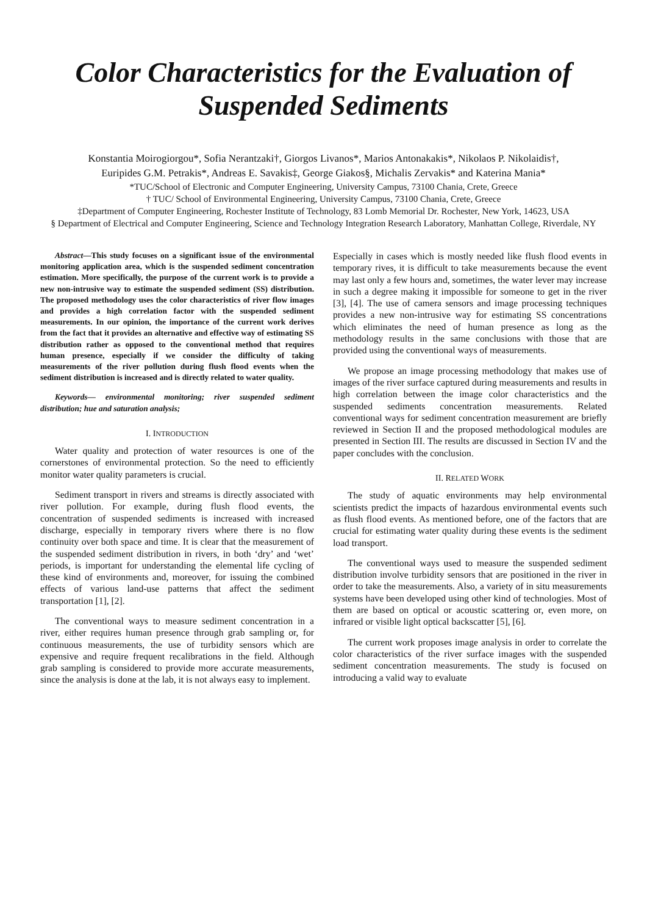Color Characteristics for the Evaluation of
Suspended Sediments
Konstantia Moirogiorgou*, Sofia Nerantzaki†, Giorgos Livanos*, Marios Antonakakis*, Nikolaos P. Nikolaidis†,
Euripides G.M. Petrakis*, Andreas E. Savakis‡, George Giakos§, Michalis Zervakis* and Katerina Mania*
*TUC/School of Electronic and Computer Engineering, University Campus, 73100 Chania, Crete, Greece
† TUC/ School of Environmental Engineering, University Campus, 73100 Chania, Crete, Greece
‡Department of Computer Engineering, Rochester Institute of Technology, 83 Lomb Memorial Dr. Rochester, New York, 14623, USA
§ Department of Electrical and Computer Engineering, Science and Technology Integration Research Laboratory, Manhattan College, Riverdale, NY
Abstract—This study focuses on a significant issue of the environmental monitoring application area, which is the suspended sediment concentration estimation. More specifically, the purpose of the current work is to provide a new non-intrusive way to estimate the suspended sediment (SS) distribution. The proposed methodology uses the color characteristics of river flow images and provides a high correlation factor with the suspended sediment measurements. In our opinion, the importance of the current work derives from the fact that it provides an alternative and effective way of estimating SS distribution rather as opposed to the conventional method that requires human presence, especially if we consider the difficulty of taking measurements of the river pollution during flush flood events when the sediment distribution is increased and is directly related to water quality.
Keywords— environmental monitoring; river suspended sediment distribution; hue and saturation analysis;
I. INTRODUCTION
Water quality and protection of water resources is one of the cornerstones of environmental protection. So the need to efficiently monitor water quality parameters is crucial.
Sediment transport in rivers and streams is directly associated with river pollution. For example, during flush flood events, the concentration of suspended sediments is increased with increased discharge, especially in temporary rivers where there is no flow continuity over both space and time. It is clear that the measurement of the suspended sediment distribution in rivers, in both ‘dry’ and ‘wet’ periods, is important for understanding the elemental life cycling of these kind of environments and, moreover, for issuing the combined effects of various land-use patterns that affect the sediment transportation [1], [2].
The conventional ways to measure sediment concentration in a river, either requires human presence through grab sampling or, for continuous measurements, the use of turbidity sensors which are expensive and require frequent recalibrations in the field. Although grab sampling is considered to provide more accurate measurements, since the analysis is done at the lab, it is not always easy to implement.
Especially in cases which is mostly needed like flush flood events in temporary rives, it is difficult to take measurements because the event may last only a few hours and, sometimes, the water lever may increase in such a degree making it impossible for someone to get in the river [3], [4]. The use of camera sensors and image processing techniques provides a new non-intrusive way for estimating SS concentrations which eliminates the need of human presence as long as the methodology results in the same conclusions with those that are provided using the conventional ways of measurements.
We propose an image processing methodology that makes use of images of the river surface captured during measurements and results in high correlation between the image color characteristics and the suspended sediments concentration measurements. Related conventional ways for sediment concentration measurement are briefly reviewed in Section II and the proposed methodological modules are presented in Section III. The results are discussed in Section IV and the paper concludes with the conclusion.
II. RELATED WORK
The study of aquatic environments may help environmental scientists predict the impacts of hazardous environmental events such as flush flood events. As mentioned before, one of the factors that are crucial for estimating water quality during these events is the sediment load transport.
The conventional ways used to measure the suspended sediment distribution involve turbidity sensors that are positioned in the river in order to take the measurements. Also, a variety of in situ measurements systems have been developed using other kind of technologies. Most of them are based on optical or acoustic scattering or, even more, on infrared or visible light optical backscatter [5], [6].
The current work proposes image analysis in order to correlate the color characteristics of the river surface images with the suspended sediment concentration measurements. The study is focused on introducing a valid way to evaluate